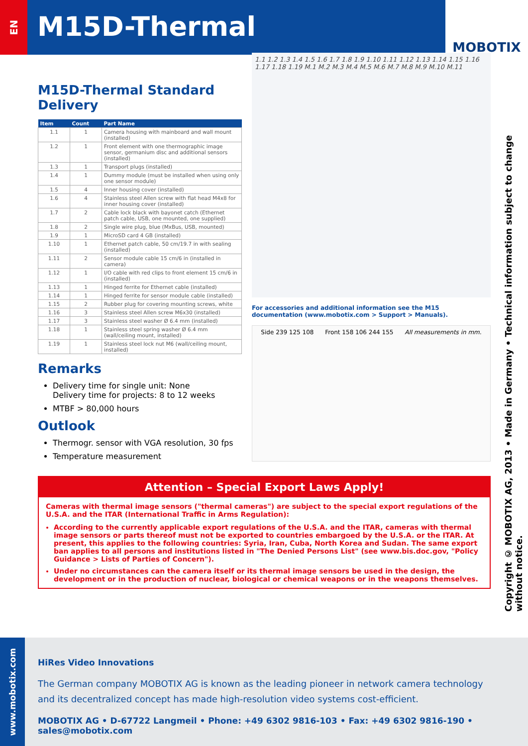EN
M15D-Thermal
MOBOTIX
Copyright © MOBOTIX AG, 2013 • Made in Germany • Technical information subject to change without notice.
M15D-Thermal Standard Delivery
| Item | Count | Part Name |
| --- | --- | --- |
| 1.1 | 1 | Camera housing with mainboard and wall mount (installed) |
| 1.2 | 1 | Front element with one thermographic image sensor, germanium disc and additional sensors (installed) |
| 1.3 | 1 | Transport plugs (installed) |
| 1.4 | 1 | Dummy module (must be installed when using only one sensor module) |
| 1.5 | 4 | Inner housing cover (installed) |
| 1.6 | 4 | Stainless steel Allen screw with flat head M4x8 for inner housing cover (installed) |
| 1.7 | 2 | Cable lock black with bayonet catch (Ethernet patch cable, USB, one mounted, one supplied) |
| 1.8 | 2 | Single wire plug, blue (MxBus, USB, mounted) |
| 1.9 | 1 | MicroSD card 4 GB (installed) |
| 1.10 | 1 | Ethernet patch cable, 50 cm/19.7 in with sealing (installed) |
| 1.11 | 2 | Sensor module cable 15 cm/6 in (installed in camera) |
| 1.12 | 1 | I/O cable with red clips to front element 15 cm/6 in (installed) |
| 1.13 | 1 | Hinged ferrite for Ethernet cable (installed) |
| 1.14 | 1 | Hinged ferrite for sensor module cable (installed) |
| 1.15 | 2 | Rubber plug for covering mounting screws, white |
| 1.16 | 3 | Stainless steel Allen screw M6x30 (installed) |
| 1.17 | 3 | Stainless steel washer Ø 6.4 mm (installed) |
| 1.18 | 1 | Stainless steel spring washer Ø 6.4 mm (wall/ceiling mount, installed) |
| 1.19 | 1 | Stainless steel lock nut M6 (wall/ceiling mount, installed) |
Remarks
Delivery time for single unit: None
Delivery time for projects: 8 to 12 weeks
MTBF > 80,000 hours
Outlook
Thermogr. sensor with VGA resolution, 30 fps
Temperature measurement
1.1 1.2 1.3 1.4 1.5 1.6 1.7 1.8 1.9 1.10 1.11 1.12 1.13 1.14 1.15 1.16 1.17 1.18 1.19 M.1 M.2 M.3 M.4 M.5 M.6 M.7 M.8 M.9 M.10 M.11
For accessories and additional information see the M15 documentation (www.mobotix.com > Support > Manuals).
Side 239 125 108 Front 158 106 244 155 All measurements in mm.
Attention – Special Export Laws Apply!
Cameras with thermal image sensors ("thermal cameras") are subject to the special export regulations of the U.S.A. and the ITAR (International Traffic in Arms Regulation):
According to the currently applicable export regulations of the U.S.A. and the ITAR, cameras with thermal image sensors or parts thereof must not be exported to countries embargoed by the U.S.A. or the ITAR. At present, this applies to the following countries: Syria, Iran, Cuba, North Korea and Sudan. The same export ban applies to all persons and institutions listed in "The Denied Persons List" (see www.bis.doc.gov, "Policy Guidance > Lists of Parties of Concern").
Under no circumstances can the camera itself or its thermal image sensors be used in the design, the development or in the production of nuclear, biological or chemical weapons or in the weapons themselves.
HiRes Video Innovations
The German company MOBOTIX AG is known as the leading pioneer in network camera technology and its decentralized concept has made high-resolution video systems cost-efficient.
MOBOTIX AG • D-67722 Langmeil • Phone: +49 6302 9816-103 • Fax: +49 6302 9816-190 • sales@mobotix.com
www.mobotix.com